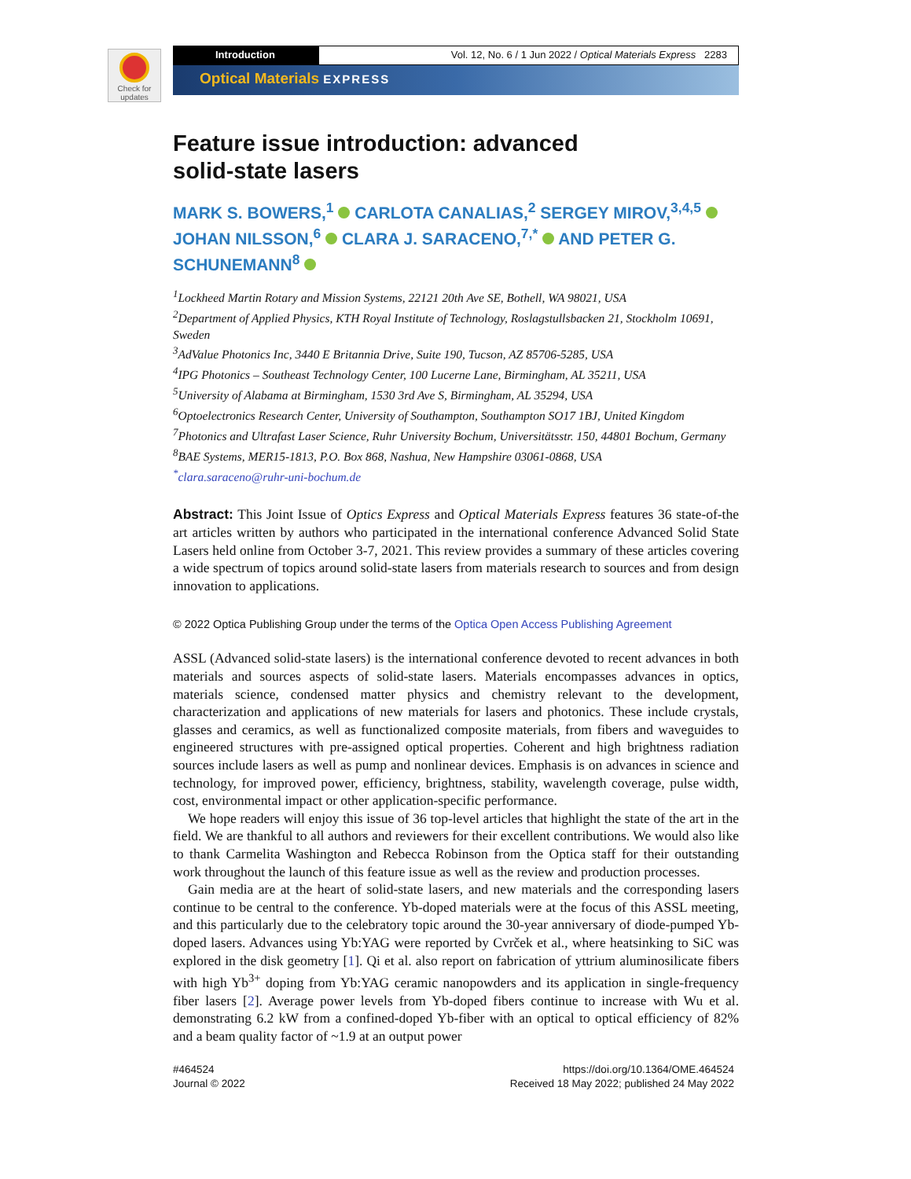Check for updates
Introduction Vol. 12, No. 6 / 1 Jun 2022 / Optical Materials Express 2283
Optical Materials EXPRESS
Feature issue introduction: advanced
solid-state lasers
MARK S. BOWERS,<sup>1</sup> CARLOTA CANALIAS,<sup>2</sup> SERGEY MIROV,<sup>3,4,5</sup> JOHAN NILSSON,<sup>6</sup> CLARA J. SARACENO,<sup>7,*</sup> AND PETER G. SCHUNEMANN<sup>8</sup>
<sup>1</sup> Lockheed Martin Rotary and Mission Systems, 22121 20th Ave SE, Bothell, WA 98021, USA
<sup>2</sup> Department of Applied Physics, KTH Royal Institute of Technology, Roslagstullsbacken 21, Stockholm 10691, Sweden
<sup>3</sup> AdValue Photonics Inc, 3440 E Britannia Drive, Suite 190, Tucson, AZ 85706-5285, USA
<sup>4</sup> IPG Photonics – Southeast Technology Center, 100 Lucerne Lane, Birmingham, AL 35211, USA
<sup>5</sup> University of Alabama at Birmingham, 1530 3rd Ave S, Birmingham, AL 35294, USA
<sup>6</sup> Optoelectronics Research Center, University of Southampton, Southampton SO17 1BJ, United Kingdom
<sup>7</sup> Photonics and Ultrafast Laser Science, Ruhr University Bochum, Universitätsstr. 150, 44801 Bochum, Germany
<sup>8</sup>BAE Systems, MER15-1813, P.O. Box 868, Nashua, New Hampshire 03061-0868, USA
<sup>*</sup> clara.saraceno@ruhr-uni-bochum.de
Abstract: This Joint Issue of Optics Express and Optical Materials Express features 36 state-of-the art articles written by authors who participated in the international conference Advanced Solid State Lasers held online from October 3-7, 2021. This review provides a summary of these articles covering a wide spectrum of topics around solid-state lasers from materials research to sources and from design innovation to applications.
© 2022 Optica Publishing Group under the terms of the Optica Open Access Publishing Agreement
ASSL (Advanced solid-state lasers) is the international conference devoted to recent advances in both materials and sources aspects of solid-state lasers. Materials encompasses advances in optics, materials science, condensed matter physics and chemistry relevant to the development, characterization and applications of new materials for lasers and photonics. These include crystals, glasses and ceramics, as well as functionalized composite materials, from fibers and waveguides to engineered structures with pre-assigned optical properties. Coherent and high brightness radiation sources include lasers as well as pump and nonlinear devices. Emphasis is on advances in science and technology, for improved power, efficiency, brightness, stability, wavelength coverage, pulse width, cost, environmental impact or other application-specific performance.
We hope readers will enjoy this issue of 36 top-level articles that highlight the state of the art in the field. We are thankful to all authors and reviewers for their excellent contributions. We would also like to thank Carmelita Washington and Rebecca Robinson from the Optica staff for their outstanding work throughout the launch of this feature issue as well as the review and production processes.
Gain media are at the heart of solid-state lasers, and new materials and the corresponding lasers continue to be central to the conference. Yb-doped materials were at the focus of this ASSL meeting, and this particularly due to the celebratory topic around the 30-year anniversary of diode-pumped Yb-doped lasers. Advances using Yb:YAG were reported by Cvrček et al., where heatsinking to SiC was explored in the disk geometry [1]. Qi et al. also report on fabrication of yttrium aluminosilicate fibers with high Yb<sup>3+</sup> doping from Yb:YAG ceramic nanopowders and its application in single-frequency fiber lasers [2]. Average power levels from Yb-doped fibers continue to increase with Wu et al. demonstrating 6.2 kW from a confined-doped Yb-fiber with an optical to optical efficiency of 82% and a beam quality factor of ~1.9 at an output power
#464524
Journal © 2022
https://doi.org/10.1364/OME.464524
Received 18 May 2022; published 24 May 2022